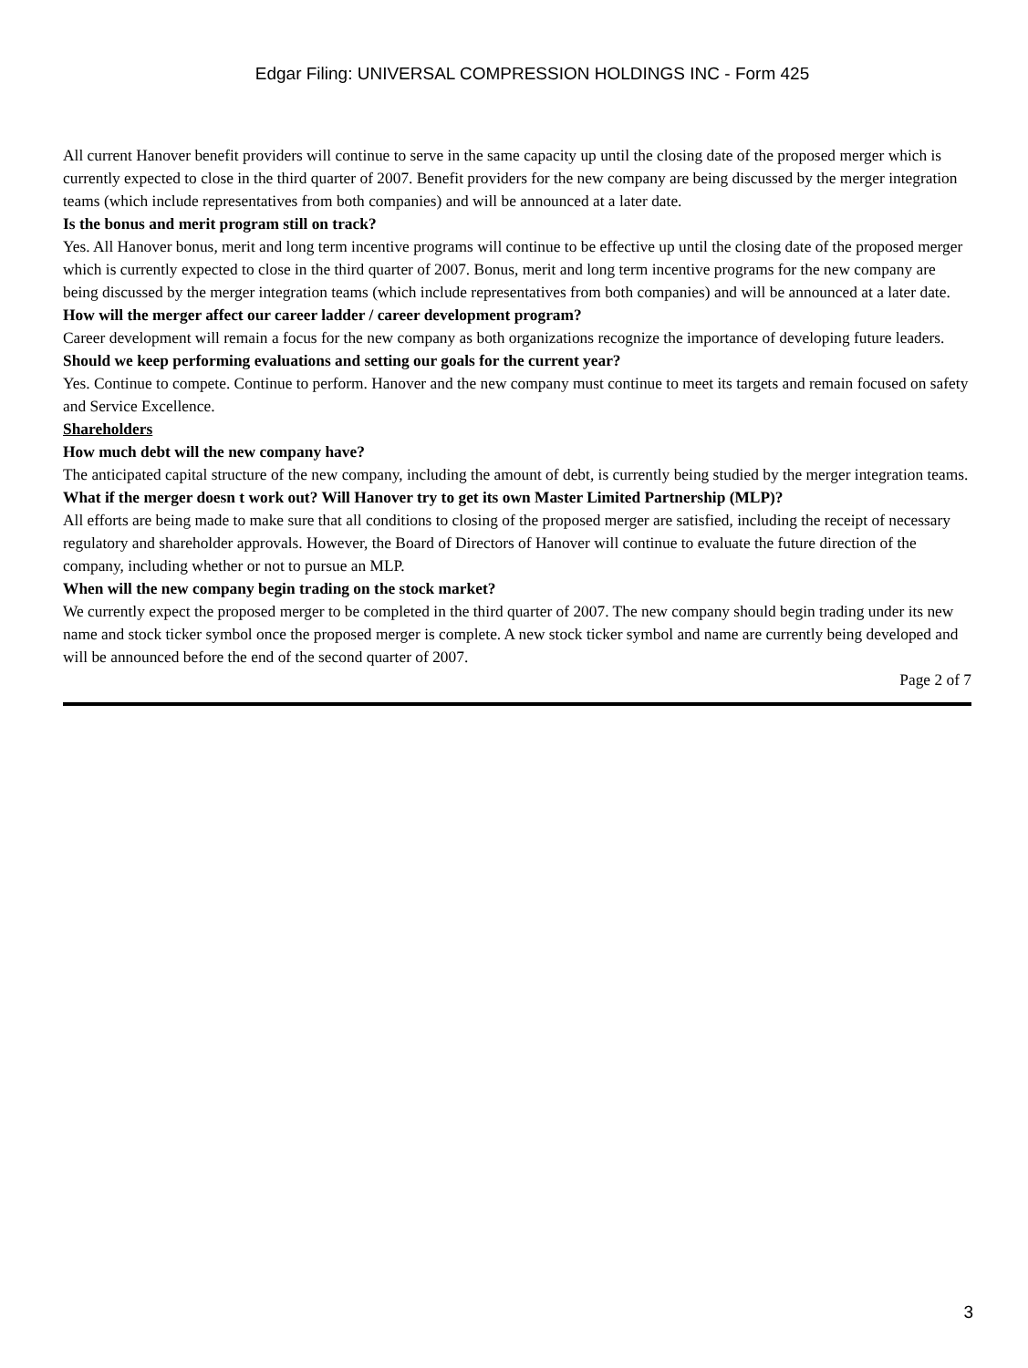Edgar Filing: UNIVERSAL COMPRESSION HOLDINGS INC - Form 425
All current Hanover benefit providers will continue to serve in the same capacity up until the closing date of the proposed merger which is currently expected to close in the third quarter of 2007. Benefit providers for the new company are being discussed by the merger integration teams (which include representatives from both companies) and will be announced at a later date.
Is the bonus and merit program still on track?
Yes. All Hanover bonus, merit and long term incentive programs will continue to be effective up until the closing date of the proposed merger which is currently expected to close in the third quarter of 2007. Bonus, merit and long term incentive programs for the new company are being discussed by the merger integration teams (which include representatives from both companies) and will be announced at a later date.
How will the merger affect our career ladder / career development program?
Career development will remain a focus for the new company as both organizations recognize the importance of developing future leaders.
Should we keep performing evaluations and setting our goals for the current year?
Yes. Continue to compete. Continue to perform. Hanover and the new company must continue to meet its targets and remain focused on safety and Service Excellence.
Shareholders
How much debt will the new company have?
The anticipated capital structure of the new company, including the amount of debt, is currently being studied by the merger integration teams.
What if the merger doesn t work out? Will Hanover try to get its own Master Limited Partnership (MLP)?
All efforts are being made to make sure that all conditions to closing of the proposed merger are satisfied, including the receipt of necessary regulatory and shareholder approvals. However, the Board of Directors of Hanover will continue to evaluate the future direction of the company, including whether or not to pursue an MLP.
When will the new company begin trading on the stock market?
We currently expect the proposed merger to be completed in the third quarter of 2007. The new company should begin trading under its new name and stock ticker symbol once the proposed merger is complete. A new stock ticker symbol and name are currently being developed and will be announced before the end of the second quarter of 2007.
Page 2 of 7
3